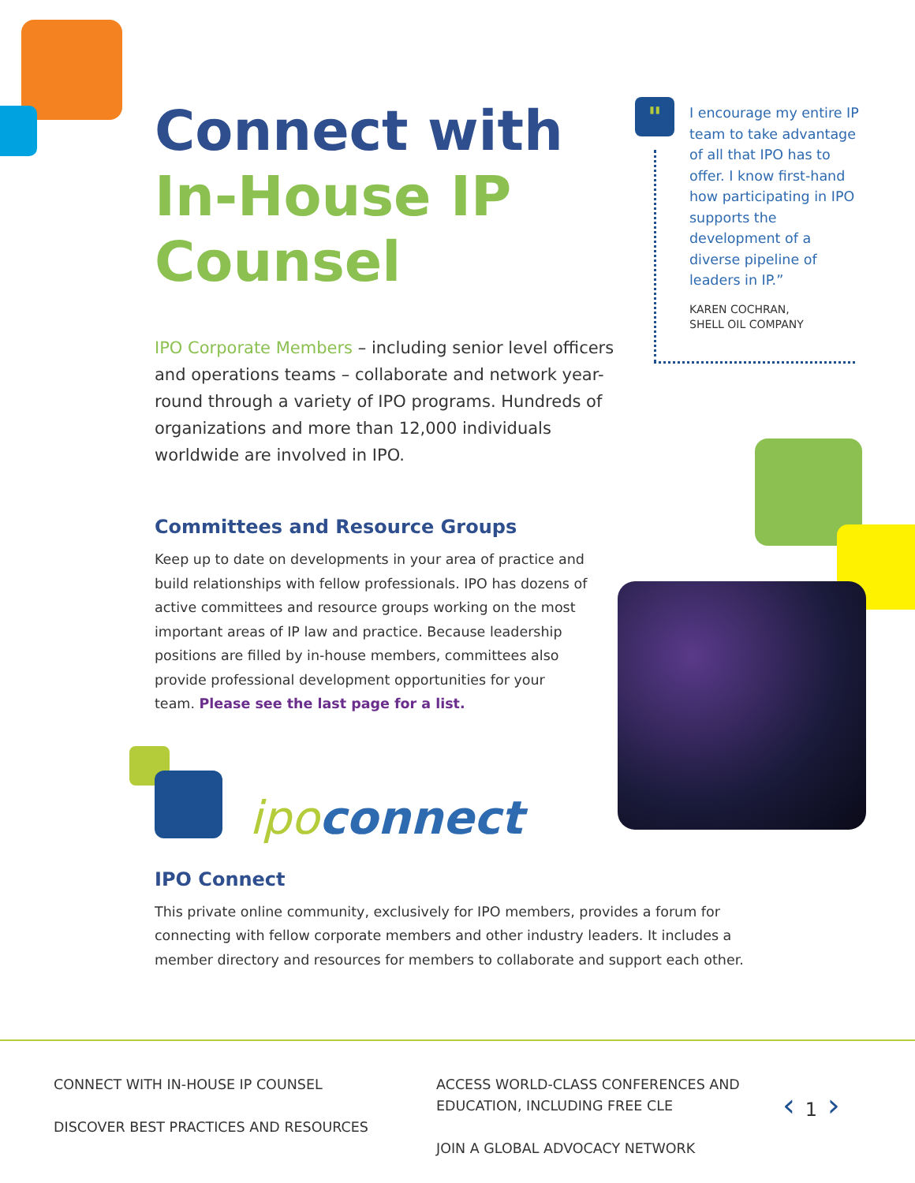"
Connect with
In-House IP
Counsel
IPO Corporate Members – including senior level officers and operations teams – collaborate and network year-round through a variety of IPO programs. Hundreds of organizations and more than 12,000 individuals worldwide are involved in IPO.
Committees and Resource Groups
Keep up to date on developments in your area of practice and build relationships with fellow professionals. IPO has dozens of active committees and resource groups working on the most important areas of IP law and practice. Because leadership positions are filled by in-house members, committees also provide professional development opportunities for your team. Please see the last page for a list.
ipo connect
IPO Connect
This private online community, exclusively for IPO members, provides a forum for connecting with fellow corporate members and other industry leaders. It includes a member directory and resources for members to collaborate and support each other.
I encourage my entire IP team to take advantage of all that IPO has to offer. I know first-hand how participating in IPO supports the development of a diverse pipeline of leaders in IP.”
KAREN COCHRAN,
SHELL OIL COMPANY
CONNECT WITH IN-HOUSE IP COUNSEL
DISCOVER BEST PRACTICES AND RESOURCES
ACCESS WORLD-CLASS CONFERENCES AND
EDUCATION, INCLUDING FREE CLE
JOIN A GLOBAL ADVOCACY NETWORK
‹ 1 ›